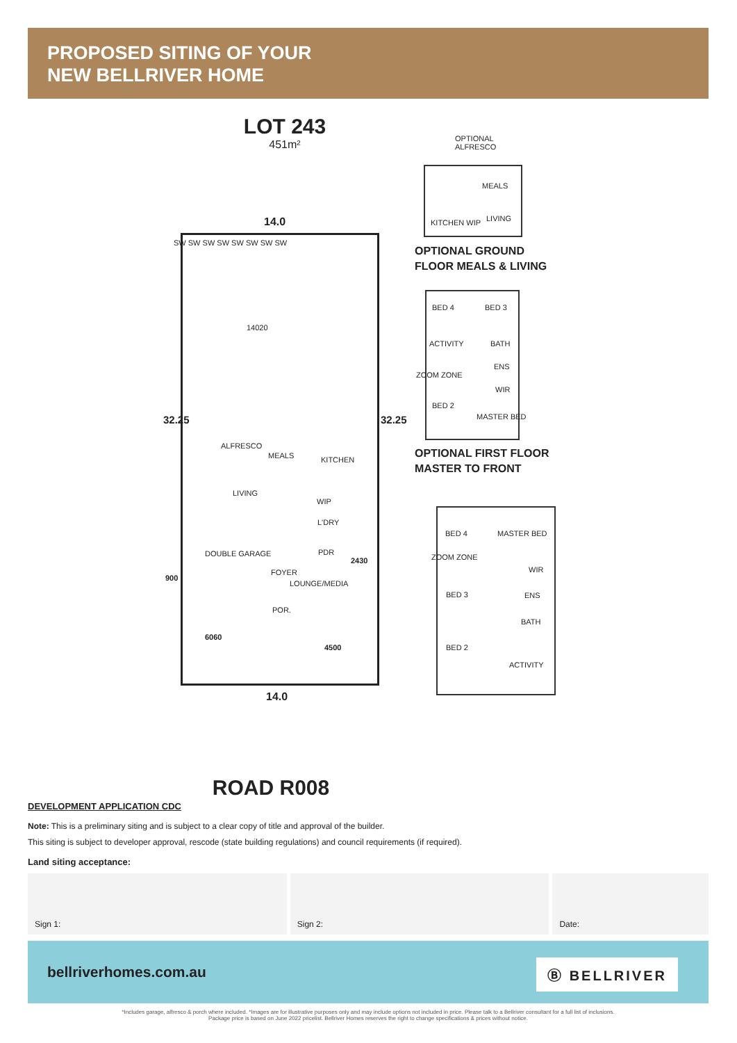PROPOSED SITING OF YOUR
NEW BELLRIVER HOME
LOT 243
451m²
14.0
SW SW SW SW SW SW SW SW
32.25 32.25
14020
ALFRESCO
MEALS KITCHEN
LIVING
WIP
L'DRY
DOUBLE GARAGE PDR
2430
FOYER
LOUNGE/MEDIA
900
POR.
6060
4500
14.0
ROAD R008
OPTIONAL
ALFRESCO
MEALS
LIVING
KITCHEN WIP
OPTIONAL GROUND
FLOOR MEALS & LIVING
BED 4 BED 3
ACTIVITY BATH
ENS
ZOOM ZONE
WIR
BED 2
MASTER BED
OPTIONAL FIRST FLOOR
MASTER TO FRONT
BED 4 MASTER BED
ZOOM ZONE
WIR
BED 3 ENS
BATH
BED 2
ACTIVITY
DEVELOPMENT APPLICATION CDC
Note: This is a preliminary siting and is subject to a clear copy of title and approval of the builder.
This siting is subject to developer approval, rescode (state building regulations) and council requirements (if required).
Land siting acceptance:
Sign 1: Sign 2: Date:
bellriverhomes.com.au Ⓑ BELLRIVER
*Includes garage, alfresco & porch where included. *Images are for illustrative purposes only and may include options not included in price. Please talk to a Bellriver consultant for a full list of inclusions.
Package price is based on June 2022 pricelist. Bellriver Homes reserves the right to change specifications & prices without notice.